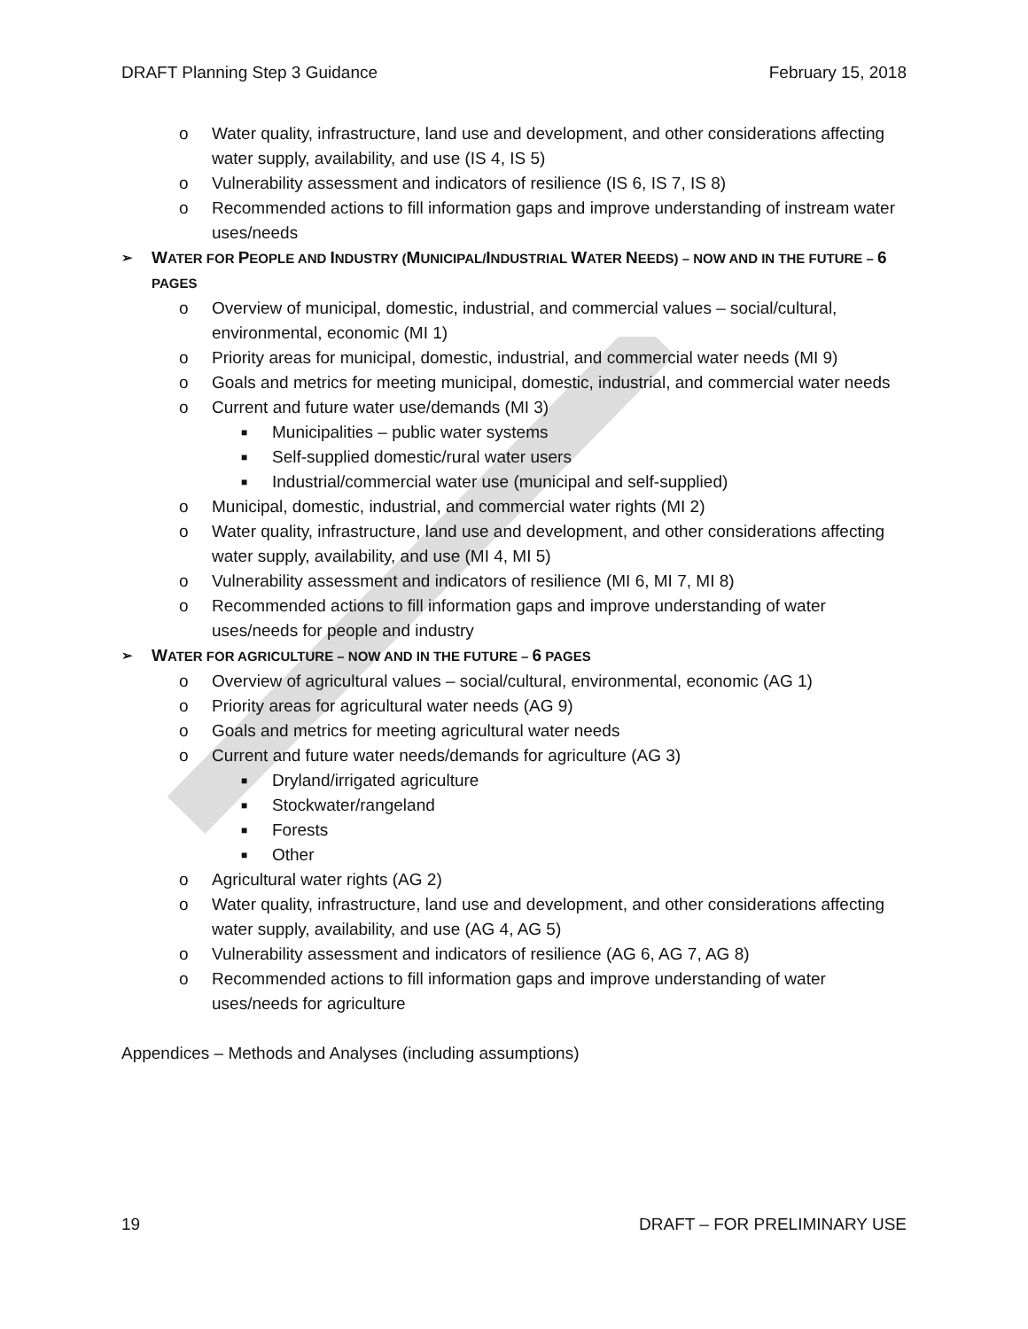DRAFT Planning Step 3 Guidance February 15, 2018
o Water quality, infrastructure, land use and development, and other considerations affecting water supply, availability, and use (IS 4, IS 5)
o Vulnerability assessment and indicators of resilience (IS 6, IS 7, IS 8)
o Recommended actions to fill information gaps and improve understanding of instream water uses/needs
➢ WATER FOR PEOPLE AND INDUSTRY (MUNICIPAL/INDUSTRIAL WATER NEEDS) – NOW AND IN THE FUTURE – 6 PAGES
o Overview of municipal, domestic, industrial, and commercial values – social/cultural, environmental, economic (MI 1)
o Priority areas for municipal, domestic, industrial, and commercial water needs (MI 9)
o Goals and metrics for meeting municipal, domestic, industrial, and commercial water needs
o Current and future water use/demands (MI 3)
■ Municipalities – public water systems
■ Self-supplied domestic/rural water users
■ Industrial/commercial water use (municipal and self-supplied)
o Municipal, domestic, industrial, and commercial water rights (MI 2)
o Water quality, infrastructure, land use and development, and other considerations affecting water supply, availability, and use (MI 4, MI 5)
o Vulnerability assessment and indicators of resilience (MI 6, MI 7, MI 8)
o Recommended actions to fill information gaps and improve understanding of water uses/needs for people and industry
➢ WATER FOR AGRICULTURE – NOW AND IN THE FUTURE – 6 PAGES
o Overview of agricultural values – social/cultural, environmental, economic (AG 1)
o Priority areas for agricultural water needs (AG 9)
o Goals and metrics for meeting agricultural water needs
o Current and future water needs/demands for agriculture (AG 3)
■ Dryland/irrigated agriculture
■ Stockwater/rangeland
■ Forests
■ Other
o Agricultural water rights (AG 2)
o Water quality, infrastructure, land use and development, and other considerations affecting water supply, availability, and use (AG 4, AG 5)
o Vulnerability assessment and indicators of resilience (AG 6, AG 7, AG 8)
o Recommended actions to fill information gaps and improve understanding of water uses/needs for agriculture
Appendices – Methods and Analyses (including assumptions)
19 DRAFT – FOR PRELIMINARY USE